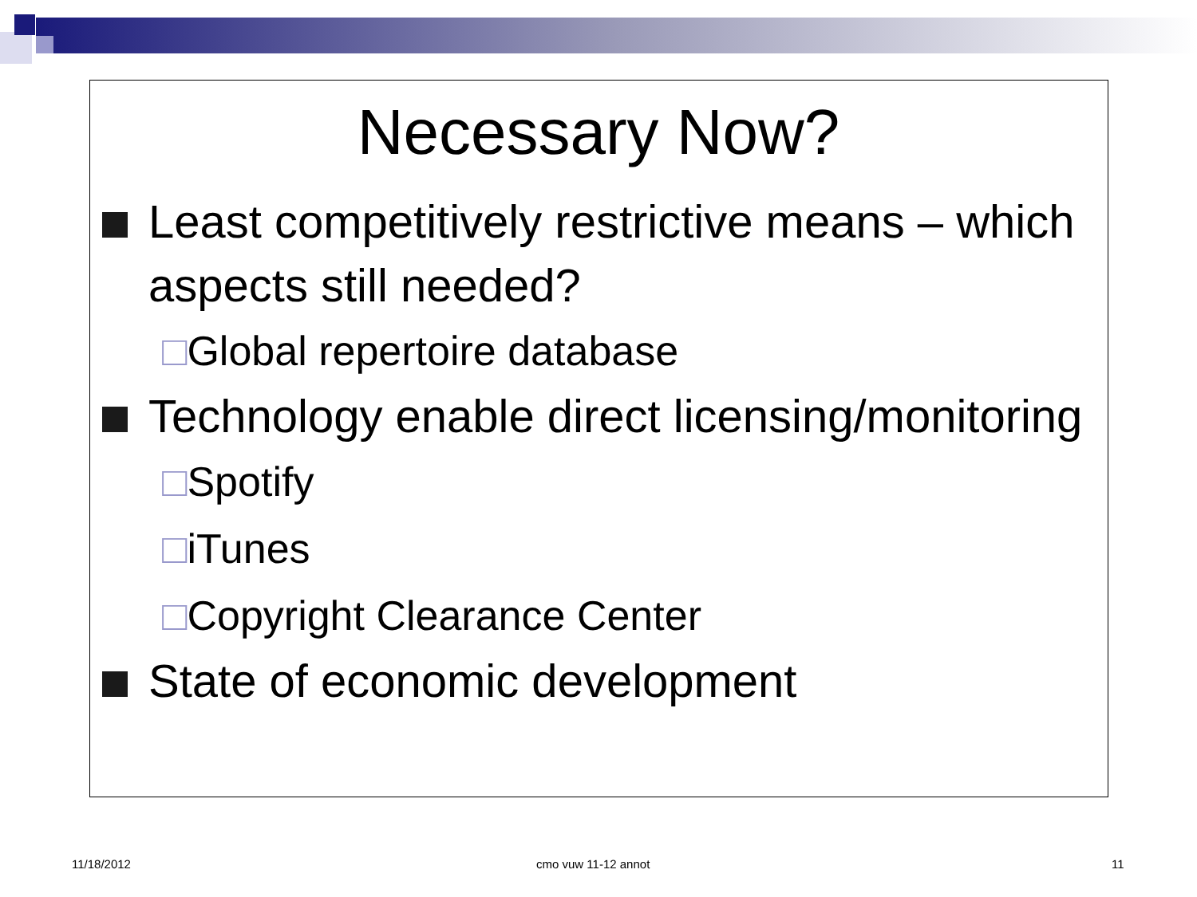Necessary Now?
Least competitively restrictive means – which aspects still needed?
□Global repertoire database
Technology enable direct licensing/monitoring
□Spotify
□iTunes
□Copyright Clearance Center
State of economic development
11/18/2012 cmo vuw 11-12 annot 11